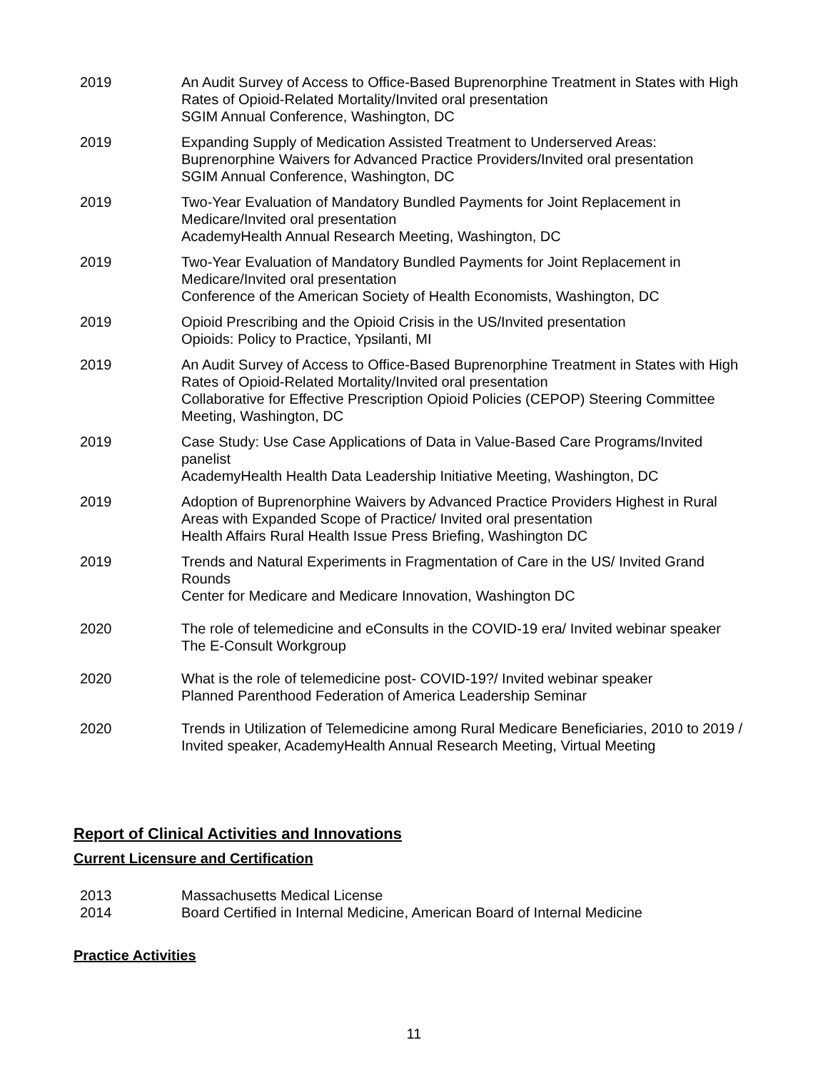| 2019 | An Audit Survey of Access to Office-Based Buprenorphine Treatment in States with High Rates of Opioid-Related Mortality/Invited oral presentation SGIM Annual Conference, Washington, DC |
| 2019 | Expanding Supply of Medication Assisted Treatment to Underserved Areas: Buprenorphine Waivers for Advanced Practice Providers/Invited oral presentation SGIM Annual Conference, Washington, DC |
| 2019 | Two-Year Evaluation of Mandatory Bundled Payments for Joint Replacement in Medicare/Invited oral presentation AcademyHealth Annual Research Meeting, Washington, DC |
| 2019 | Two-Year Evaluation of Mandatory Bundled Payments for Joint Replacement in Medicare/Invited oral presentation Conference of the American Society of Health Economists, Washington, DC |
| 2019 | Opioid Prescribing and the Opioid Crisis in the US/Invited presentation Opioids: Policy to Practice, Ypsilanti, MI |
| 2019 | An Audit Survey of Access to Office-Based Buprenorphine Treatment in States with High Rates of Opioid-Related Mortality/Invited oral presentation Collaborative for Effective Prescription Opioid Policies (CEPOP) Steering Committee Meeting, Washington, DC |
| 2019 | Case Study: Use Case Applications of Data in Value-Based Care Programs/Invited panelist AcademyHealth Health Data Leadership Initiative Meeting, Washington, DC |
| 2019 | Adoption of Buprenorphine Waivers by Advanced Practice Providers Highest in Rural Areas with Expanded Scope of Practice/ Invited oral presentation Health Affairs Rural Health Issue Press Briefing, Washington DC |
| 2019 | Trends and Natural Experiments in Fragmentation of Care in the US/ Invited Grand Rounds Center for Medicare and Medicare Innovation, Washington DC |
| 2020 | The role of telemedicine and eConsults in the COVID-19 era/ Invited webinar speaker The E-Consult Workgroup |
| 2020 | What is the role of telemedicine post- COVID-19?/ Invited webinar speaker Planned Parenthood Federation of America Leadership Seminar |
| 2020 | Trends in Utilization of Telemedicine among Rural Medicare Beneficiaries, 2010 to 2019 / Invited speaker, AcademyHealth Annual Research Meeting, Virtual Meeting |
Report of Clinical Activities and Innovations
Current Licensure and Certification
| 2013 | Massachusetts Medical License |
| 2014 | Board Certified in Internal Medicine, American Board of Internal Medicine |
Practice Activities
11